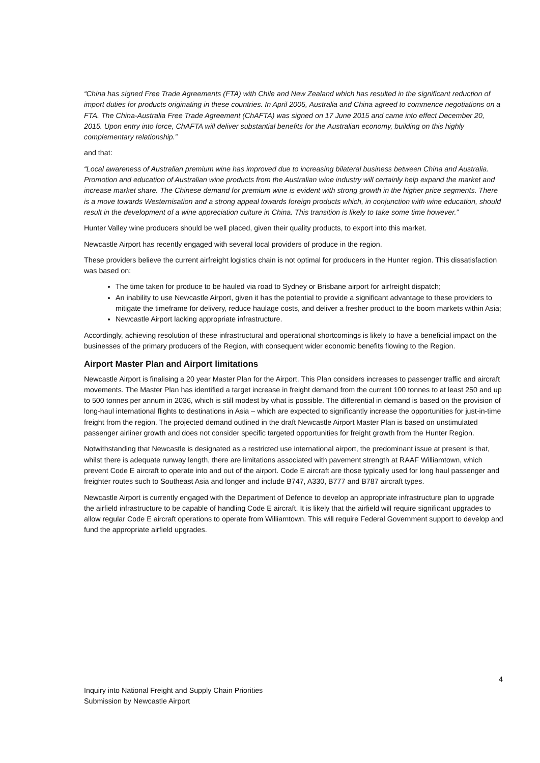“China has signed Free Trade Agreements (FTA) with Chile and New Zealand which has resulted in the significant reduction of import duties for products originating in these countries. In April 2005, Australia and China agreed to commence negotiations on a FTA. The China-Australia Free Trade Agreement (ChAFTA) was signed on 17 June 2015 and came into effect December 20, 2015. Upon entry into force, ChAFTA will deliver substantial benefits for the Australian economy, building on this highly complementary relationship.”
and that:
“Local awareness of Australian premium wine has improved due to increasing bilateral business between China and Australia. Promotion and education of Australian wine products from the Australian wine industry will certainly help expand the market and increase market share. The Chinese demand for premium wine is evident with strong growth in the higher price segments. There is a move towards Westernisation and a strong appeal towards foreign products which, in conjunction with wine education, should result in the development of a wine appreciation culture in China. This transition is likely to take some time however.”
Hunter Valley wine producers should be well placed, given their quality products, to export into this market.
Newcastle Airport has recently engaged with several local providers of produce in the region.
These providers believe the current airfreight logistics chain is not optimal for producers in the Hunter region. This dissatisfaction was based on:
The time taken for produce to be hauled via road to Sydney or Brisbane airport for airfreight dispatch;
An inability to use Newcastle Airport, given it has the potential to provide a significant advantage to these providers to mitigate the timeframe for delivery, reduce haulage costs, and deliver a fresher product to the boom markets within Asia;
Newcastle Airport lacking appropriate infrastructure.
Accordingly, achieving resolution of these infrastructural and operational shortcomings is likely to have a beneficial impact on the businesses of the primary producers of the Region, with consequent wider economic benefits flowing to the Region.
Airport Master Plan and Airport limitations
Newcastle Airport is finalising a 20 year Master Plan for the Airport. This Plan considers increases to passenger traffic and aircraft movements. The Master Plan has identified a target increase in freight demand from the current 100 tonnes to at least 250 and up to 500 tonnes per annum in 2036, which is still modest by what is possible. The differential in demand is based on the provision of long-haul international flights to destinations in Asia – which are expected to significantly increase the opportunities for just-in-time freight from the region. The projected demand outlined in the draft Newcastle Airport Master Plan is based on unstimulated passenger airliner growth and does not consider specific targeted opportunities for freight growth from the Hunter Region.
Notwithstanding that Newcastle is designated as a restricted use international airport, the predominant issue at present is that, whilst there is adequate runway length, there are limitations associated with pavement strength at RAAF Williamtown, which prevent Code E aircraft to operate into and out of the airport. Code E aircraft are those typically used for long haul passenger and freighter routes such to Southeast Asia and longer and include B747, A330, B777 and B787 aircraft types.
Newcastle Airport is currently engaged with the Department of Defence to develop an appropriate infrastructure plan to upgrade the airfield infrastructure to be capable of handling Code E aircraft. It is likely that the airfield will require significant upgrades to allow regular Code E aircraft operations to operate from Williamtown. This will require Federal Government support to develop and fund the appropriate airfield upgrades.
4
Inquiry into National Freight and Supply Chain Priorities
Submission by Newcastle Airport